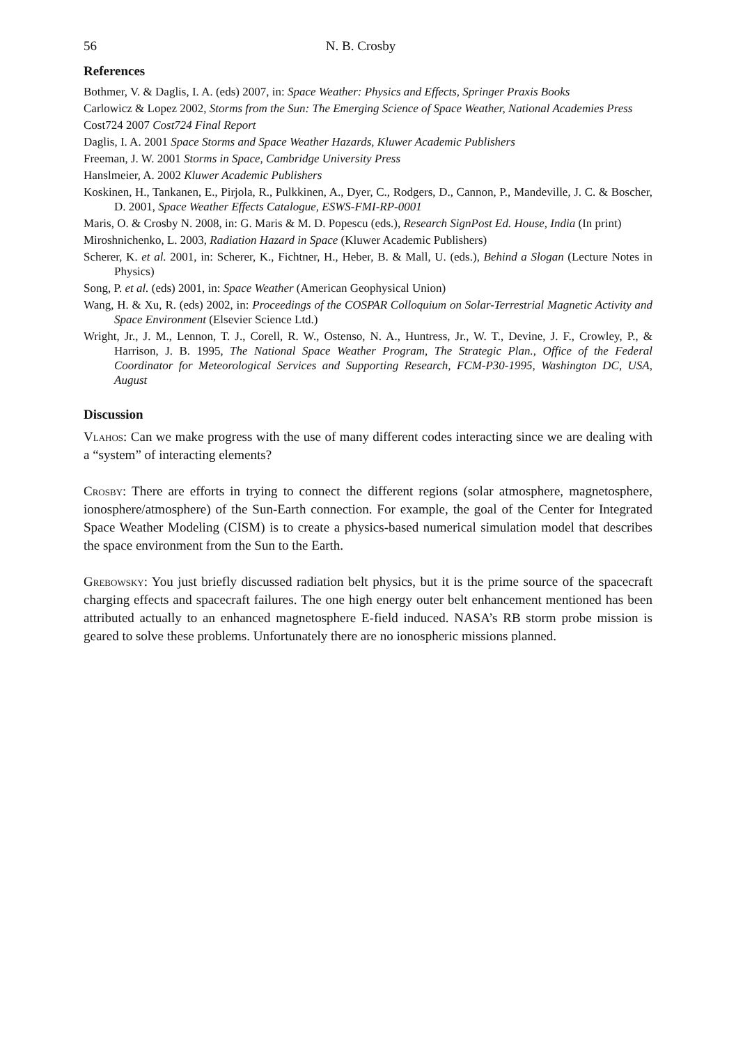56 N. B. Crosby
References
Bothmer, V. & Daglis, I. A. (eds) 2007, in: Space Weather: Physics and Effects, Springer Praxis Books
Carlowicz & Lopez 2002, Storms from the Sun: The Emerging Science of Space Weather, National Academies Press
Cost724 2007 Cost724 Final Report
Daglis, I. A. 2001 Space Storms and Space Weather Hazards, Kluwer Academic Publishers
Freeman, J. W. 2001 Storms in Space, Cambridge University Press
Hanslmeier, A. 2002 Kluwer Academic Publishers
Koskinen, H., Tankanen, E., Pirjola, R., Pulkkinen, A., Dyer, C., Rodgers, D., Cannon, P., Mandeville, J. C. & Boscher, D. 2001, Space Weather Effects Catalogue, ESWS-FMI-RP-0001
Maris, O. & Crosby N. 2008, in: G. Maris & M. D. Popescu (eds.), Research SignPost Ed. House, India (In print)
Miroshnichenko, L. 2003, Radiation Hazard in Space (Kluwer Academic Publishers)
Scherer, K. et al. 2001, in: Scherer, K., Fichtner, H., Heber, B. & Mall, U. (eds.), Behind a Slogan (Lecture Notes in Physics)
Song, P. et al. (eds) 2001, in: Space Weather (American Geophysical Union)
Wang, H. & Xu, R. (eds) 2002, in: Proceedings of the COSPAR Colloquium on Solar-Terrestrial Magnetic Activity and Space Environment (Elsevier Science Ltd.)
Wright, Jr., J. M., Lennon, T. J., Corell, R. W., Ostenso, N. A., Huntress, Jr., W. T., Devine, J. F., Crowley, P., & Harrison, J. B. 1995, The National Space Weather Program, The Strategic Plan., Office of the Federal Coordinator for Meteorological Services and Supporting Research, FCM-P30-1995, Washington DC, USA, August
Discussion
Vlahos: Can we make progress with the use of many different codes interacting since we are dealing with a “system” of interacting elements?
Crosby: There are efforts in trying to connect the different regions (solar atmosphere, magnetosphere, ionosphere/atmosphere) of the Sun-Earth connection. For example, the goal of the Center for Integrated Space Weather Modeling (CISM) is to create a physics-based numerical simulation model that describes the space environment from the Sun to the Earth.
Grebowsky: You just briefly discussed radiation belt physics, but it is the prime source of the spacecraft charging effects and spacecraft failures. The one high energy outer belt enhancement mentioned has been attributed actually to an enhanced magnetosphere E-field induced. NASA’s RB storm probe mission is geared to solve these problems. Unfortunately there are no ionospheric missions planned.